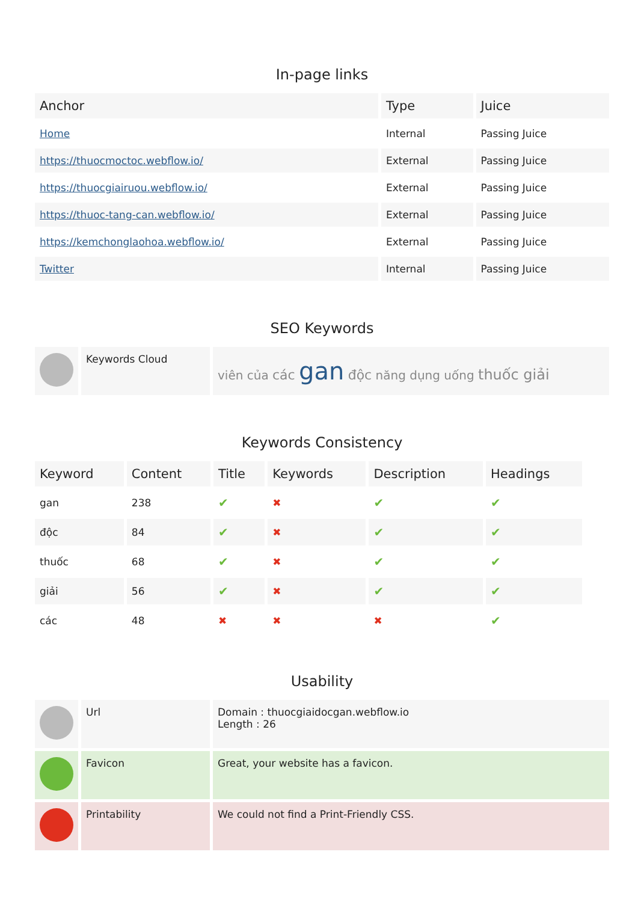In-page links
| Anchor | Type | Juice |
| --- | --- | --- |
| Home | Internal | Passing Juice |
| https://thuocmoctoc.webflow.io/ | External | Passing Juice |
| https://thuocgiairuou.webflow.io/ | External | Passing Juice |
| https://thuoc-tang-can.webflow.io/ | External | Passing Juice |
| https://kemchonglaohoa.webflow.io/ | External | Passing Juice |
| Twitter | Internal | Passing Juice |
SEO Keywords
| | Keywords Cloud | viên của các gan độc năng dụng uống thuốc giải |
Keywords Consistency
| Keyword | Content | Title | Keywords | Description | Headings |
| --- | --- | --- | --- | --- | --- |
| gan | 238 | ✔ | ✖ | ✔ | ✔ |
| độc | 84 | ✔ | ✖ | ✔ | ✔ |
| thuốc | 68 | ✔ | ✖ | ✔ | ✔ |
| giải | 56 | ✔ | ✖ | ✔ | ✔ |
| các | 48 | ✖ | ✖ | ✖ | ✔ |
Usability
| | Url | Domain : thuocgiaidocgan.webflow.io Length : 26 |
| | Favicon | Great, your website has a favicon. |
| | Printability | We could not find a Print-Friendly CSS. |